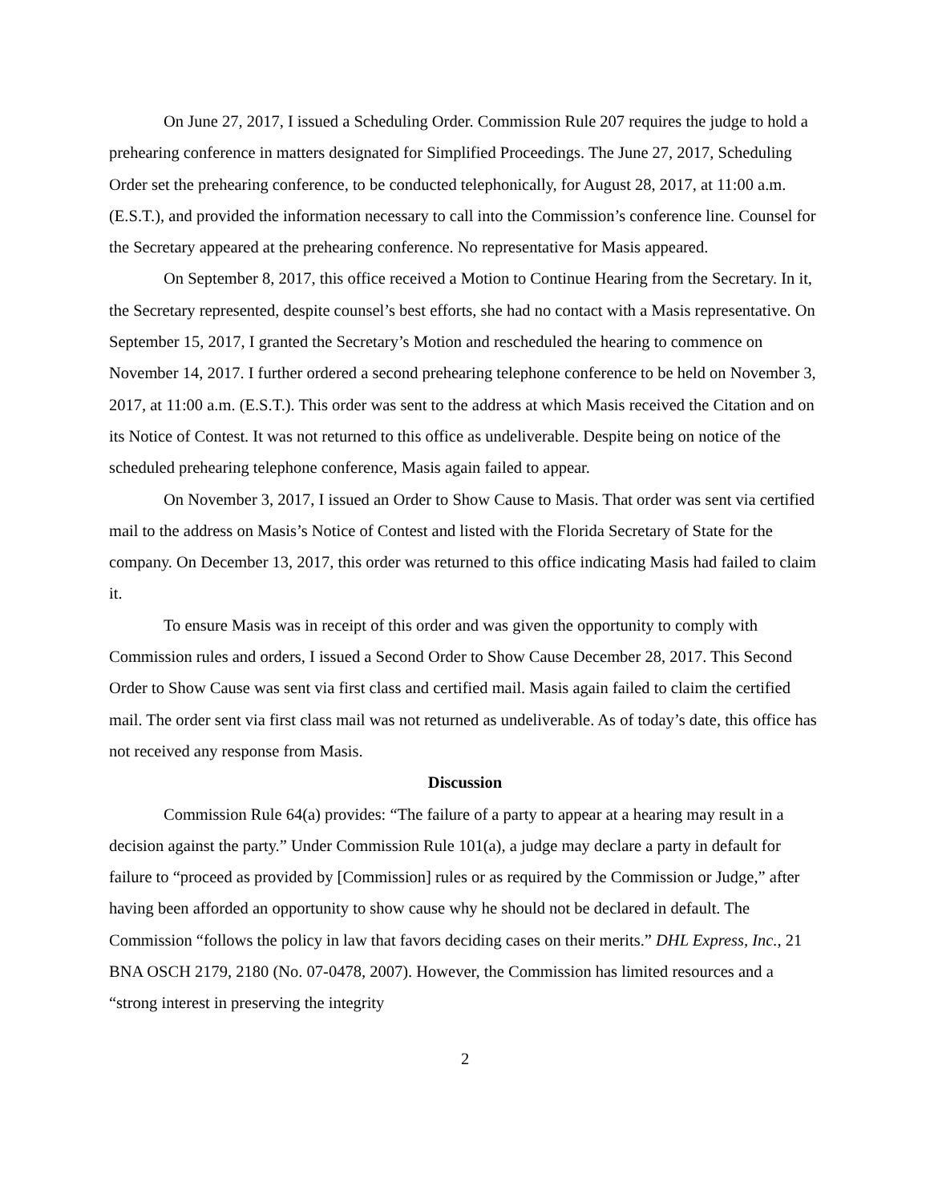On June 27, 2017, I issued a Scheduling Order. Commission Rule 207 requires the judge to hold a prehearing conference in matters designated for Simplified Proceedings. The June 27, 2017, Scheduling Order set the prehearing conference, to be conducted telephonically, for August 28, 2017, at 11:00 a.m. (E.S.T.), and provided the information necessary to call into the Commission’s conference line. Counsel for the Secretary appeared at the prehearing conference. No representative for Masis appeared.
On September 8, 2017, this office received a Motion to Continue Hearing from the Secretary. In it, the Secretary represented, despite counsel’s best efforts, she had no contact with a Masis representative. On September 15, 2017, I granted the Secretary’s Motion and rescheduled the hearing to commence on November 14, 2017. I further ordered a second prehearing telephone conference to be held on November 3, 2017, at 11:00 a.m. (E.S.T.). This order was sent to the address at which Masis received the Citation and on its Notice of Contest. It was not returned to this office as undeliverable. Despite being on notice of the scheduled prehearing telephone conference, Masis again failed to appear.
On November 3, 2017, I issued an Order to Show Cause to Masis. That order was sent via certified mail to the address on Masis’s Notice of Contest and listed with the Florida Secretary of State for the company. On December 13, 2017, this order was returned to this office indicating Masis had failed to claim it.
To ensure Masis was in receipt of this order and was given the opportunity to comply with Commission rules and orders, I issued a Second Order to Show Cause December 28, 2017. This Second Order to Show Cause was sent via first class and certified mail. Masis again failed to claim the certified mail. The order sent via first class mail was not returned as undeliverable. As of today’s date, this office has not received any response from Masis.
Discussion
Commission Rule 64(a) provides: “The failure of a party to appear at a hearing may result in a decision against the party.” Under Commission Rule 101(a), a judge may declare a party in default for failure to “proceed as provided by [Commission] rules or as required by the Commission or Judge,” after having been afforded an opportunity to show cause why he should not be declared in default. The Commission “follows the policy in law that favors deciding cases on their merits.” DHL Express, Inc., 21 BNA OSCH 2179, 2180 (No. 07-0478, 2007). However, the Commission has limited resources and a “strong interest in preserving the integrity
2